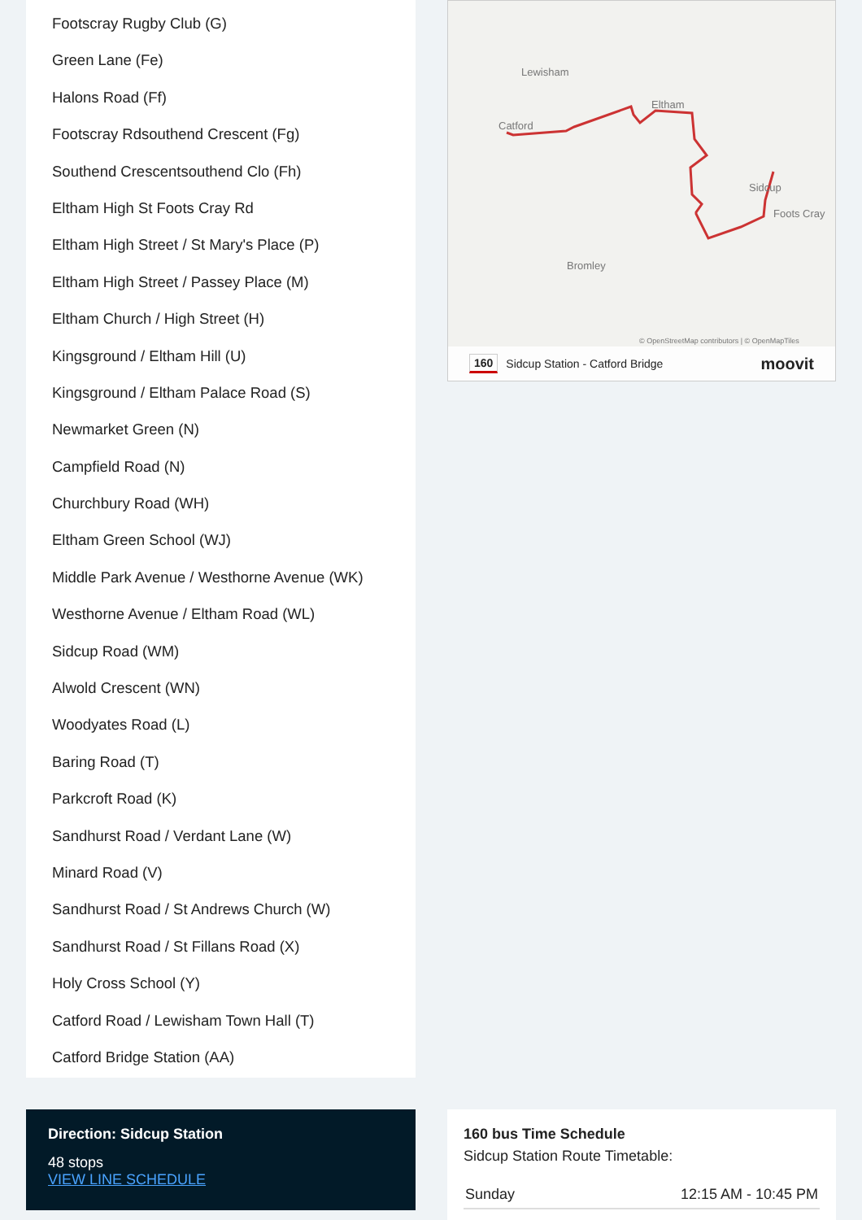Footscray Rugby Club (G)
Green Lane (Fe)
Halons Road (Ff)
Footscray Rdsouthend Crescent (Fg)
Southend Crescentsouthend Clo (Fh)
Eltham High St Foots Cray Rd
Eltham High Street / St Mary's Place (P)
Eltham High Street / Passey Place (M)
Eltham Church / High Street (H)
Kingsground / Eltham Hill (U)
Kingsground / Eltham Palace Road (S)
Newmarket Green (N)
Campfield Road (N)
Churchbury Road (WH)
Eltham Green School (WJ)
Middle Park Avenue / Westhorne Avenue (WK)
Westhorne Avenue / Eltham Road (WL)
Sidcup Road (WM)
Alwold Crescent (WN)
Woodyates Road (L)
Baring Road (T)
Parkcroft Road (K)
Sandhurst Road / Verdant Lane (W)
Minard Road (V)
Sandhurst Road / St Andrews Church (W)
Sandhurst Road / St Fillans Road (X)
Holy Cross School (Y)
Catford Road / Lewisham Town Hall (T)
Catford Bridge Station (AA)
Lewisham
Catford
Eltham
Sidcup
Bromley
Foots Cray
© OpenStreetMap contributors | © OpenMapTiles
160 Sidcup Station - Catford Bridge moovit
Direction: Sidcup Station
48 stops
VIEW LINE SCHEDULE
160 bus Time Schedule
Sidcup Station Route Timetable:
| Sunday | 12:15 AM - 10:45 PM |